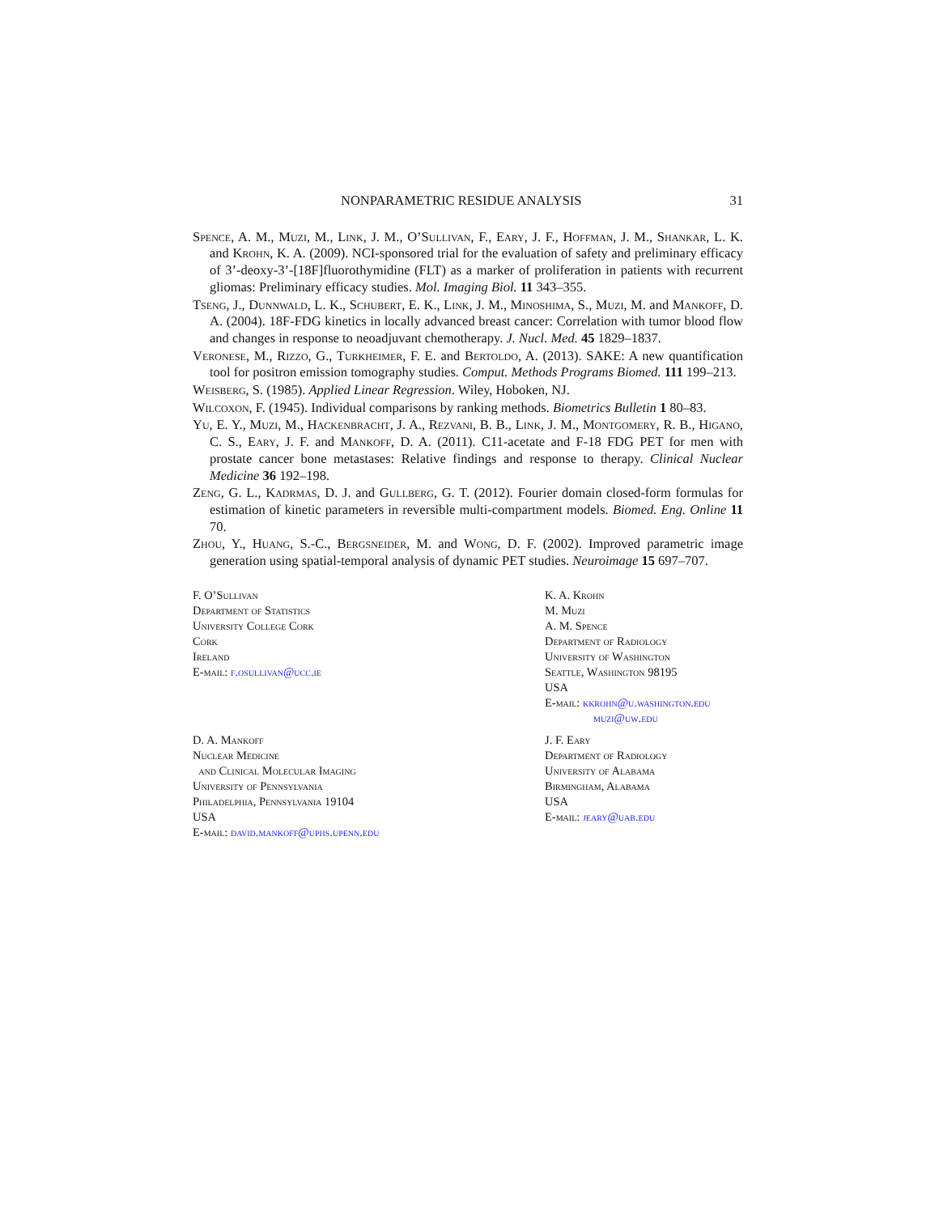NONPARAMETRIC RESIDUE ANALYSIS 31
Spence, A. M., Muzi, M., Link, J. M., O’Sullivan, F., Eary, J. F., Hoffman, J. M., Shankar, L. K. and Krohn, K. A. (2009). NCI-sponsored trial for the evaluation of safety and preliminary efficacy of 3’-deoxy-3’-[18F]fluorothymidine (FLT) as a marker of proliferation in patients with recurrent gliomas: Preliminary efficacy studies. Mol. Imaging Biol. 11 343–355.
Tseng, J., Dunnwald, L. K., Schubert, E. K., Link, J. M., Minoshima, S., Muzi, M. and Mankoff, D. A. (2004). 18F-FDG kinetics in locally advanced breast cancer: Correlation with tumor blood flow and changes in response to neoadjuvant chemotherapy. J. Nucl. Med. 45 1829–1837.
Veronese, M., Rizzo, G., Turkheimer, F. E. and Bertoldo, A. (2013). SAKE: A new quantification tool for positron emission tomography studies. Comput. Methods Programs Biomed. 111 199–213.
Weisberg, S. (1985). Applied Linear Regression. Wiley, Hoboken, NJ.
Wilcoxon, F. (1945). Individual comparisons by ranking methods. Biometrics Bulletin 1 80–83.
Yu, E. Y., Muzi, M., Hackenbracht, J. A., Rezvani, B. B., Link, J. M., Montgomery, R. B., Higano, C. S., Eary, J. F. and Mankoff, D. A. (2011). C11-acetate and F-18 FDG PET for men with prostate cancer bone metastases: Relative findings and response to therapy. Clinical Nuclear Medicine 36 192–198.
Zeng, G. L., Kadrmas, D. J. and Gullberg, G. T. (2012). Fourier domain closed-form formulas for estimation of kinetic parameters in reversible multi-compartment models. Biomed. Eng. Online 11 70.
Zhou, Y., Huang, S.-C., Bergsneider, M. and Wong, D. F. (2002). Improved parametric image generation using spatial-temporal analysis of dynamic PET studies. Neuroimage 15 697–707.
F. O’Sullivan
Department of Statistics
University College Cork
Cork
Ireland
E-mail: f.osullivan@ucc.ie
K. A. Krohn
M. Muzi
A. M. Spence
Department of Radiology
University of Washington
Seattle, Washington 98195
USA
E-mail: kkrohn@u.washington.edu
muzi@uw.edu
D. A. Mankoff
Nuclear Medicine
and Clinical Molecular Imaging
University of Pennsylvania
Philadelphia, Pennsylvania 19104
USA
E-mail: david.mankoff@uphs.upenn.edu
J. F. Eary
Department of Radiology
University of Alabama
Birmingham, Alabama
USA
E-mail: jeary@uab.edu